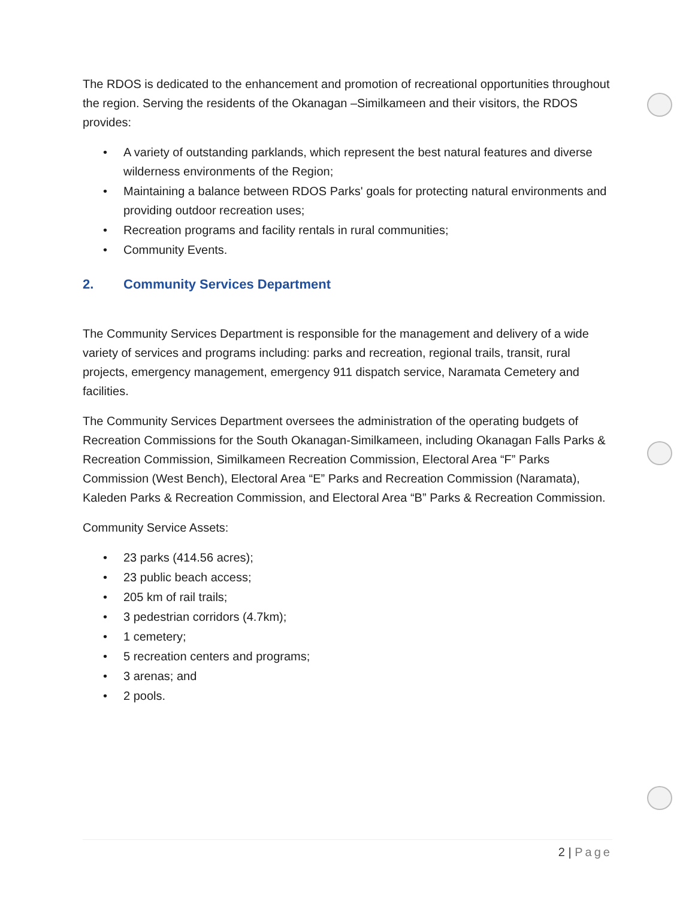The RDOS is dedicated to the enhancement and promotion of recreational opportunities throughout the region. Serving the residents of the Okanagan –Similkameen and their visitors, the RDOS provides:
• A variety of outstanding parklands, which represent the best natural features and diverse wilderness environments of the Region;
• Maintaining a balance between RDOS Parks' goals for protecting natural environments and providing outdoor recreation uses;
• Recreation programs and facility rentals in rural communities;
• Community Events.
2. Community Services Department
The Community Services Department is responsible for the management and delivery of a wide variety of services and programs including: parks and recreation, regional trails, transit, rural projects, emergency management, emergency 911 dispatch service, Naramata Cemetery and facilities.
The Community Services Department oversees the administration of the operating budgets of Recreation Commissions for the South Okanagan-Similkameen, including Okanagan Falls Parks & Recreation Commission, Similkameen Recreation Commission, Electoral Area “F” Parks Commission (West Bench), Electoral Area “E” Parks and Recreation Commission (Naramata), Kaleden Parks & Recreation Commission, and Electoral Area “B” Parks & Recreation Commission.
Community Service Assets:
• 23 parks (414.56 acres);
• 23 public beach access;
• 205 km of rail trails;
• 3 pedestrian corridors (4.7km);
• 1 cemetery;
• 5 recreation centers and programs;
• 3 arenas; and
• 2 pools.
2 | Page